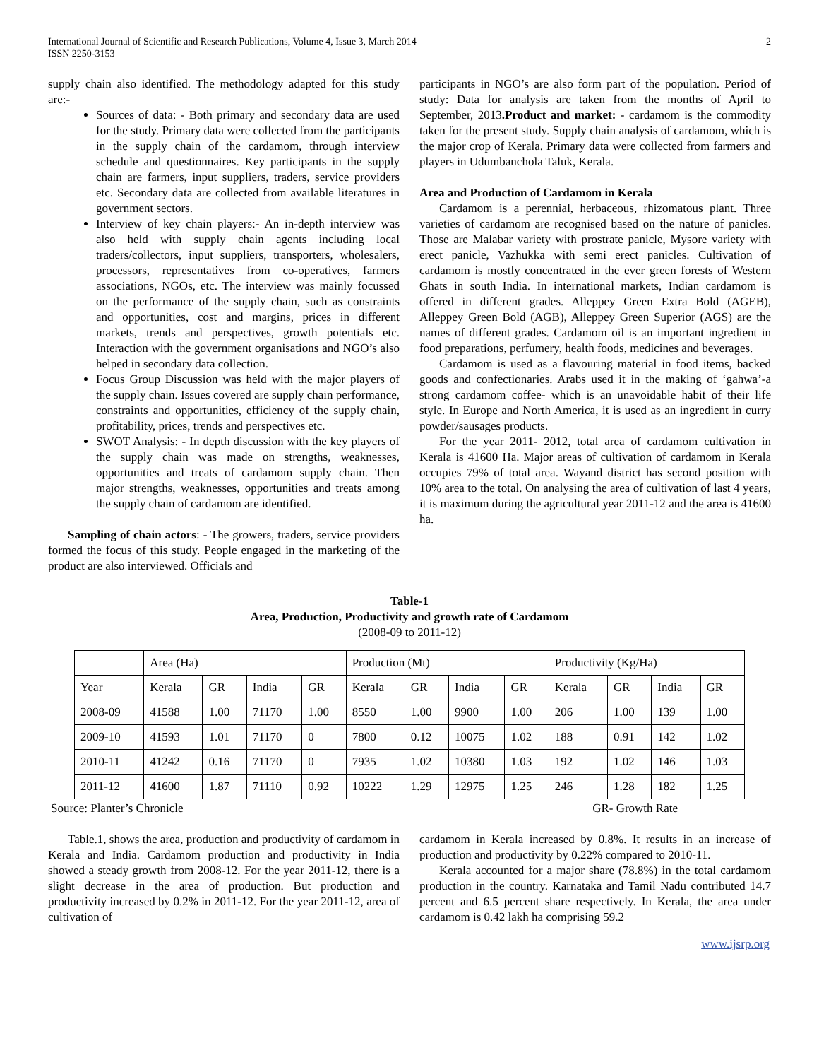International Journal of Scientific and Research Publications, Volume 4, Issue 3, March 2014
ISSN 2250-3153
2
supply chain also identified. The methodology adapted for this study are:-
Sources of data: - Both primary and secondary data are used for the study. Primary data were collected from the participants in the supply chain of the cardamom, through interview schedule and questionnaires. Key participants in the supply chain are farmers, input suppliers, traders, service providers etc. Secondary data are collected from available literatures in government sectors.
Interview of key chain players:- An in-depth interview was also held with supply chain agents including local traders/collectors, input suppliers, transporters, wholesalers, processors, representatives from co-operatives, farmers associations, NGOs, etc. The interview was mainly focussed on the performance of the supply chain, such as constraints and opportunities, cost and margins, prices in different markets, trends and perspectives, growth potentials etc. Interaction with the government organisations and NGO’s also helped in secondary data collection.
Focus Group Discussion was held with the major players of the supply chain. Issues covered are supply chain performance, constraints and opportunities, efficiency of the supply chain, profitability, prices, trends and perspectives etc.
SWOT Analysis: - In depth discussion with the key players of the supply chain was made on strengths, weaknesses, opportunities and treats of cardamom supply chain. Then major strengths, weaknesses, opportunities and treats among the supply chain of cardamom are identified.
Sampling of chain actors: - The growers, traders, service providers formed the focus of this study. People engaged in the marketing of the product are also interviewed. Officials and
participants in NGO’s are also form part of the population. Period of study: Data for analysis are taken from the months of April to September, 2013.Product and market: - cardamom is the commodity taken for the present study. Supply chain analysis of cardamom, which is the major crop of Kerala. Primary data were collected from farmers and players in Udumbanchola Taluk, Kerala.
Area and Production of Cardamom in Kerala
Cardamom is a perennial, herbaceous, rhizomatous plant. Three varieties of cardamom are recognised based on the nature of panicles. Those are Malabar variety with prostrate panicle, Mysore variety with erect panicle, Vazhukka with semi erect panicles. Cultivation of cardamom is mostly concentrated in the ever green forests of Western Ghats in south India. In international markets, Indian cardamom is offered in different grades. Alleppey Green Extra Bold (AGEB), Alleppey Green Bold (AGB), Alleppey Green Superior (AGS) are the names of different grades. Cardamom oil is an important ingredient in food preparations, perfumery, health foods, medicines and beverages.
Cardamom is used as a flavouring material in food items, backed goods and confectionaries. Arabs used it in the making of ‘gahwa’-a strong cardamom coffee- which is an unavoidable habit of their life style. In Europe and North America, it is used as an ingredient in curry powder/sausages products.
For the year 2011- 2012, total area of cardamom cultivation in Kerala is 41600 Ha. Major areas of cultivation of cardamom in Kerala occupies 79% of total area. Wayand district has second position with 10% area to the total. On analysing the area of cultivation of last 4 years, it is maximum during the agricultural year 2011-12 and the area is 41600 ha.
Table-1
Area, Production, Productivity and growth rate of Cardamom
(2008-09 to 2011-12)
| | Area (Ha) | | | | Production (Mt) | | | | Productivity (Kg/Ha) | | | |
| Year | Kerala | GR | India | GR | Kerala | GR | India | GR | Kerala | GR | India | GR |
| 2008-09 | 41588 | 1.00 | 71170 | 1.00 | 8550 | 1.00 | 9900 | 1.00 | 206 | 1.00 | 139 | 1.00 |
| 2009-10 | 41593 | 1.01 | 71170 | 0 | 7800 | 0.12 | 10075 | 1.02 | 188 | 0.91 | 142 | 1.02 |
| 2010-11 | 41242 | 0.16 | 71170 | 0 | 7935 | 1.02 | 10380 | 1.03 | 192 | 1.02 | 146 | 1.03 |
| 2011-12 | 41600 | 1.87 | 71110 | 0.92 | 10222 | 1.29 | 12975 | 1.25 | 246 | 1.28 | 182 | 1.25 |
Source: Planter’s Chronicle GR- Growth Rate
Table.1, shows the area, production and productivity of cardamom in Kerala and India. Cardamom production and productivity in India showed a steady growth from 2008-12. For the year 2011-12, there is a slight decrease in the area of production. But production and productivity increased by 0.2% in 2011-12. For the year 2011-12, area of cultivation of
cardamom in Kerala increased by 0.8%. It results in an increase of production and productivity by 0.22% compared to 2010-11.
Kerala accounted for a major share (78.8%) in the total cardamom production in the country. Karnataka and Tamil Nadu contributed 14.7 percent and 6.5 percent share respectively. In Kerala, the area under cardamom is 0.42 lakh ha comprising 59.2
www.ijsrp.org